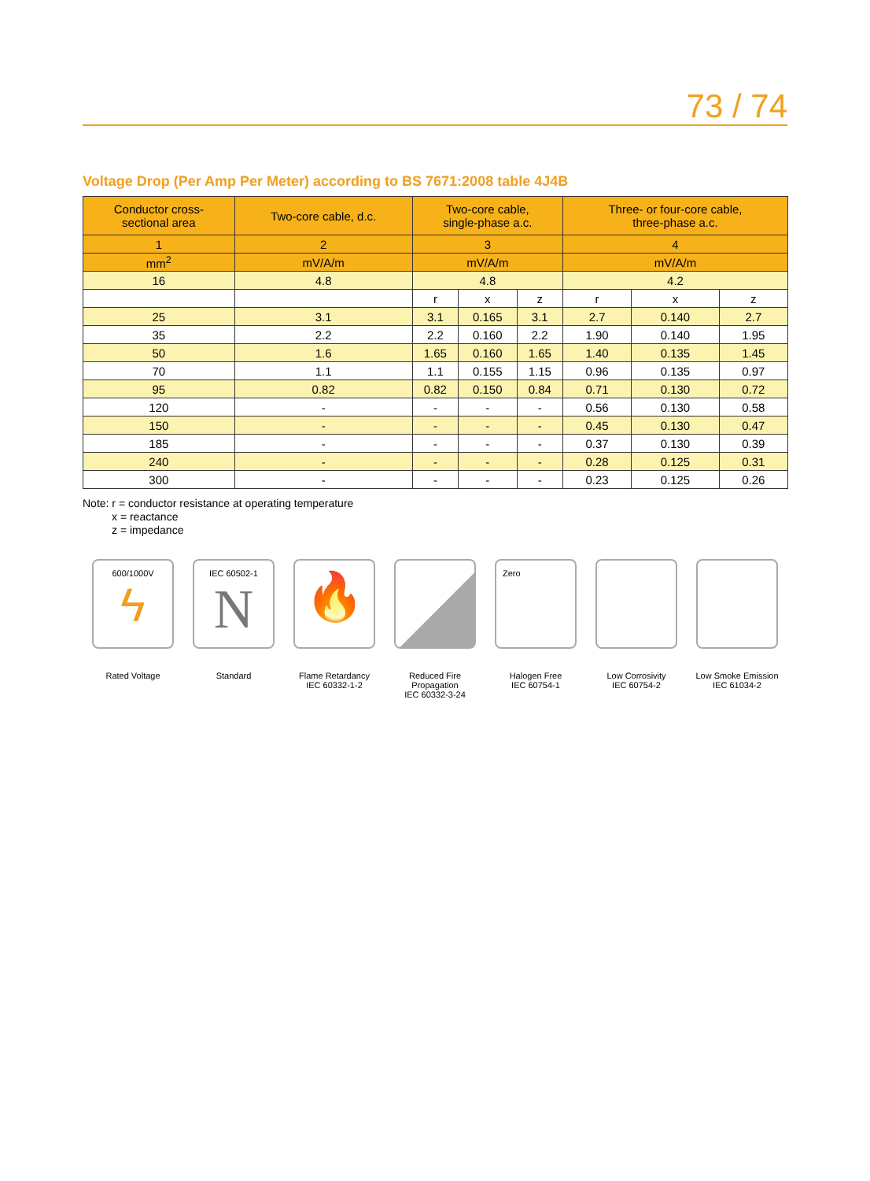73 / 74
Voltage Drop (Per Amp Per Meter) according to BS 7671:2008 table 4J4B
| Conductor cross- sectional area | Two-core cable, d.c. | Two-core cable, single-phase a.c. | | | Three- or four-core cable, three-phase a.c. | | |
| --- | --- | --- | --- | --- | --- | --- | --- |
| 1 | 2 | 3 | | | 4 | | |
| mm<sup>2</sup> | mV/A/m | mV/A/m | | | mV/A/m | | |
| 16 | 4.8 | 4.8 | | | 4.2 | | |
| | | r | x | z | r | x | z |
| 25 | 3.1 | 3.1 | 0.165 | 3.1 | 2.7 | 0.140 | 2.7 |
| 35 | 2.2 | 2.2 | 0.160 | 2.2 | 1.90 | 0.140 | 1.95 |
| 50 | 1.6 | 1.65 | 0.160 | 1.65 | 1.40 | 0.135 | 1.45 |
| 70 | 1.1 | 1.1 | 0.155 | 1.15 | 0.96 | 0.135 | 0.97 |
| 95 | 0.82 | 0.82 | 0.150 | 0.84 | 0.71 | 0.130 | 0.72 |
| 120 | - | - | - | - | 0.56 | 0.130 | 0.58 |
| 150 | - | - | - | - | 0.45 | 0.130 | 0.47 |
| 185 | - | - | - | - | 0.37 | 0.130 | 0.39 |
| 240 | - | - | - | - | 0.28 | 0.125 | 0.31 |
| 300 | - | - | - | - | 0.23 | 0.125 | 0.26 |
Note: r = conductor resistance at operating temperature
x = reactance
z = impedance
600/1000V
ϟ
Rated Voltage
IEC 60502-1
N
Standard
🔥
Flame Retardancy
IEC 60332-1-2
Reduced Fire Propagation
IEC 60332-3-24
Zero
Halogen Free
IEC 60754-1
Low Corrosivity
IEC 60754-2
Low Smoke Emission
IEC 61034-2